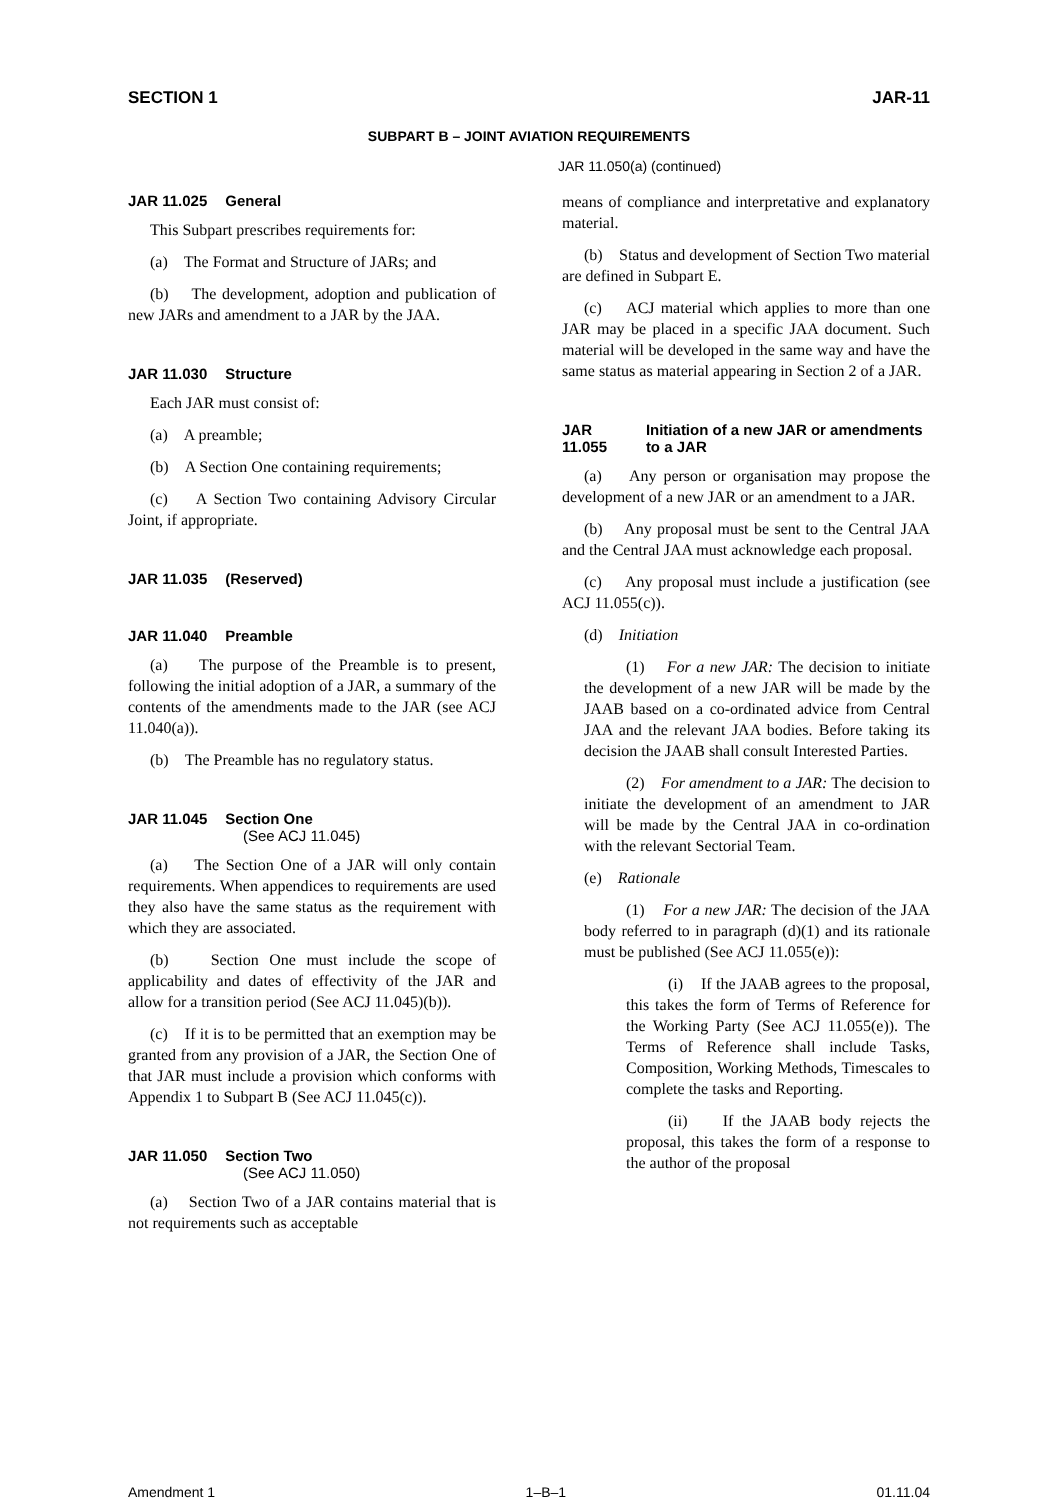SECTION 1 JAR-11
SUBPART B – JOINT AVIATION REQUIREMENTS
JAR 11.025 General
This Subpart prescribes requirements for:
(a) The Format and Structure of JARs; and
(b) The development, adoption and publication of new JARs and amendment to a JAR by the JAA.
JAR 11.030 Structure
Each JAR must consist of:
(a) A preamble;
(b) A Section One containing requirements;
(c) A Section Two containing Advisory Circular Joint, if appropriate.
JAR 11.035 (Reserved)
JAR 11.040 Preamble
(a) The purpose of the Preamble is to present, following the initial adoption of a JAR, a summary of the contents of the amendments made to the JAR (see ACJ 11.040(a)).
(b) The Preamble has no regulatory status.
JAR 11.045 Section One
(See ACJ 11.045)
(a) The Section One of a JAR will only contain requirements. When appendices to requirements are used they also have the same status as the requirement with which they are associated.
(b) Section One must include the scope of applicability and dates of effectivity of the JAR and allow for a transition period (See ACJ 11.045)(b)).
(c) If it is to be permitted that an exemption may be granted from any provision of a JAR, the Section One of that JAR must include a provision which conforms with Appendix 1 to Subpart B (See ACJ 11.045(c)).
JAR 11.050 Section Two
(See ACJ 11.050)
(a) Section Two of a JAR contains material that is not requirements such as acceptable
JAR 11.050(a) (continued)
means of compliance and interpretative and explanatory material.
(b) Status and development of Section Two material are defined in Subpart E.
(c) ACJ material which applies to more than one JAR may be placed in a specific JAA document. Such material will be developed in the same way and have the same status as material appearing in Section 2 of a JAR.
JAR 11.055 Initiation of a new JAR or amendments to a JAR
(a) Any person or organisation may propose the development of a new JAR or an amendment to a JAR.
(b) Any proposal must be sent to the Central JAA and the Central JAA must acknowledge each proposal.
(c) Any proposal must include a justification (see ACJ 11.055(c)).
(d) Initiation
(1) For a new JAR: The decision to initiate the development of a new JAR will be made by the JAAB based on a co-ordinated advice from Central JAA and the relevant JAA bodies. Before taking its decision the JAAB shall consult Interested Parties.
(2) For amendment to a JAR: The decision to initiate the development of an amendment to JAR will be made by the Central JAA in co-ordination with the relevant Sectorial Team.
(e) Rationale
(1) For a new JAR: The decision of the JAA body referred to in paragraph (d)(1) and its rationale must be published (See ACJ 11.055(e)):
(i) If the JAAB agrees to the proposal, this takes the form of Terms of Reference for the Working Party (See ACJ 11.055(e)). The Terms of Reference shall include Tasks, Composition, Working Methods, Timescales to complete the tasks and Reporting.
(ii) If the JAAB body rejects the proposal, this takes the form of a response to the author of the proposal
Amendment 1 1–B–1 01.11.04